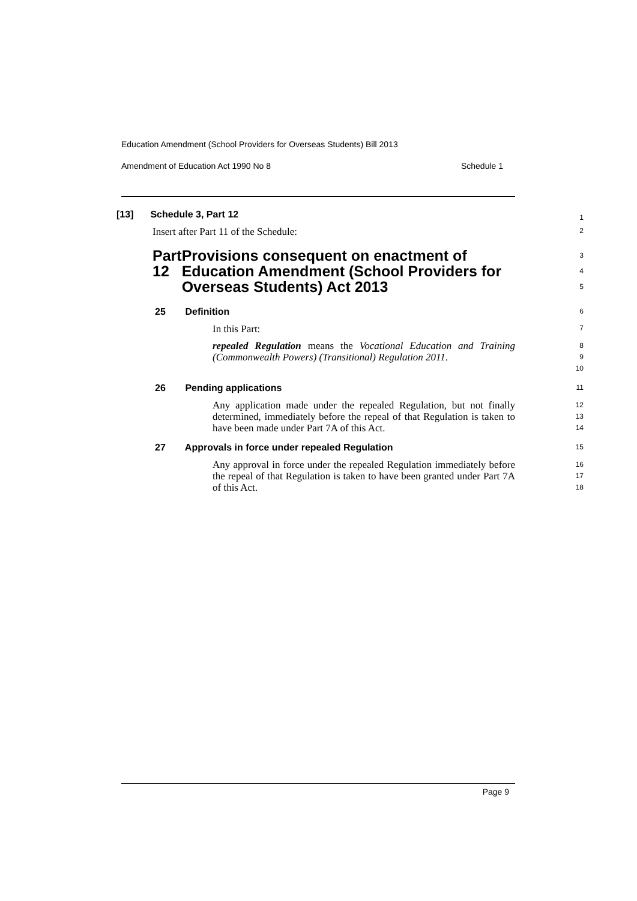Education Amendment (School Providers for Overseas Students) Bill 2013
Amendment of Education Act 1990 No 8 Schedule 1
[13] Schedule 3, Part 12
1
Insert after Part 11 of the Schedule:
2
Part 12 Provisions consequent on enactment of Education Amendment (School Providers for Overseas Students) Act 2013
3
4
5
25 Definition
6
In this Part:
7
repealed Regulation means the Vocational Education and Training (Commonwealth Powers) (Transitional) Regulation 2011.
8
9
10
26 Pending applications
11
Any application made under the repealed Regulation, but not finally determined, immediately before the repeal of that Regulation is taken to have been made under Part 7A of this Act.
12
13
14
27 Approvals in force under repealed Regulation
15
Any approval in force under the repealed Regulation immediately before the repeal of that Regulation is taken to have been granted under Part 7A of this Act.
16
17
18
Page 9